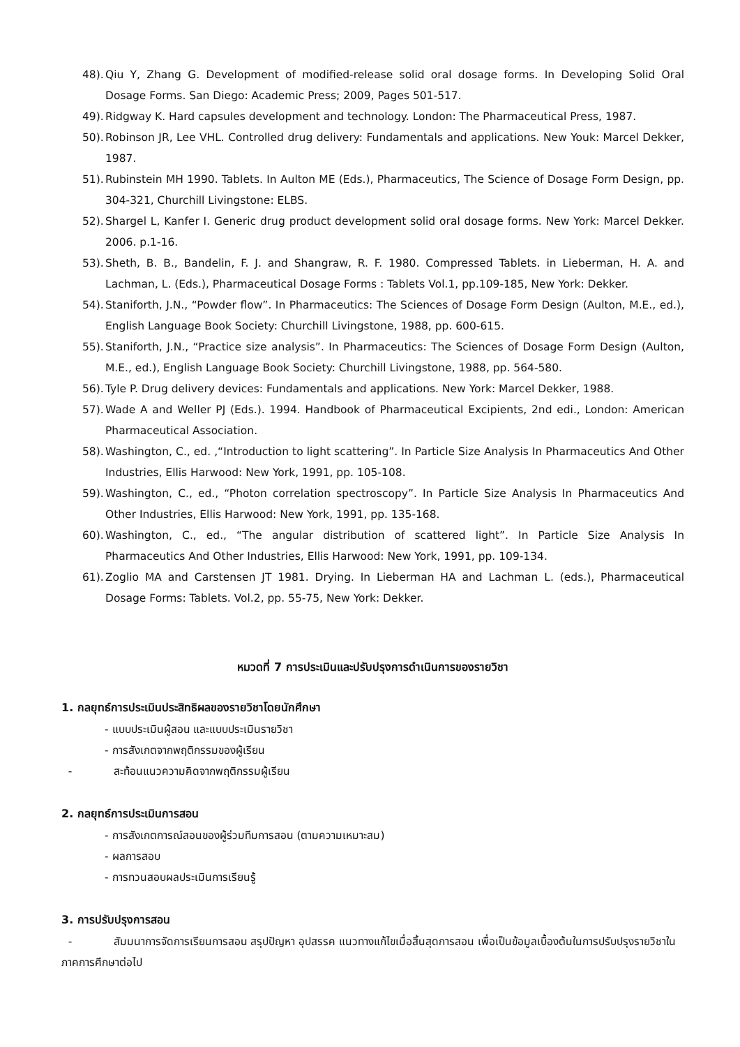48). Qiu Y, Zhang G. Development of modified-release solid oral dosage forms. In Developing Solid Oral Dosage Forms. San Diego: Academic Press; 2009, Pages 501-517.
49). Ridgway K. Hard capsules development and technology. London: The Pharmaceutical Press, 1987.
50). Robinson JR, Lee VHL. Controlled drug delivery: Fundamentals and applications. New Youk: Marcel Dekker, 1987.
51). Rubinstein MH 1990. Tablets. In Aulton ME (Eds.), Pharmaceutics, The Science of Dosage Form Design, pp. 304-321, Churchill Livingstone: ELBS.
52). Shargel L, Kanfer I. Generic drug product development solid oral dosage forms. New York: Marcel Dekker. 2006. p.1-16.
53). Sheth, B. B., Bandelin, F. J. and Shangraw, R. F. 1980. Compressed Tablets. in Lieberman, H. A. and Lachman, L. (Eds.), Pharmaceutical Dosage Forms : Tablets Vol.1, pp.109-185, New York: Dekker.
54). Staniforth, J.N., “Powder flow”. In Pharmaceutics: The Sciences of Dosage Form Design (Aulton, M.E., ed.), English Language Book Society: Churchill Livingstone, 1988, pp. 600-615.
55). Staniforth, J.N., “Practice size analysis”. In Pharmaceutics: The Sciences of Dosage Form Design (Aulton, M.E., ed.), English Language Book Society: Churchill Livingstone, 1988, pp. 564-580.
56). Tyle P. Drug delivery devices: Fundamentals and applications. New York: Marcel Dekker, 1988.
57). Wade A and Weller PJ (Eds.). 1994. Handbook of Pharmaceutical Excipients, 2nd edi., London: American Pharmaceutical Association.
58). Washington, C., ed. ,“Introduction to light scattering”. In Particle Size Analysis In Pharmaceutics And Other Industries, Ellis Harwood: New York, 1991, pp. 105-108.
59). Washington, C., ed., “Photon correlation spectroscopy”. In Particle Size Analysis In Pharmaceutics And Other Industries, Ellis Harwood: New York, 1991, pp. 135-168.
60). Washington, C., ed., “The angular distribution of scattered light”. In Particle Size Analysis In Pharmaceutics And Other Industries, Ellis Harwood: New York, 1991, pp. 109-134.
61). Zoglio MA and Carstensen JT 1981. Drying. In Lieberman HA and Lachman L. (eds.), Pharmaceutical Dosage Forms: Tablets. Vol.2, pp. 55-75, New York: Dekker.
หมวดที่ 7 การประเมินและปรับปรุงการดำเนินการของรายวิชา
1. กลยุทธ์การประเมินประสิทธิผลของรายวิชาโดยนักศึกษา
- แบบประเมินผู้สอน และแบบประเมินรายวิชา
- การสังเกตจากพฤติกรรมของผู้เรียน
- สะท้อนแนวความคิดจากพฤติกรรมผู้เรียน
2. กลยุทธ์การประเมินการสอน
- การสังเกตการณ์สอนของผู้ร่วมทีมการสอน (ตามความเหมาะสม)
- ผลการสอบ
- การทวนสอบผลประเมินการเรียนรู้
3. การปรับปรุงการสอน
- สัมมนาการจัดการเรียนการสอน สรุปปัญหา อุปสรรค แนวทางแก้ไขเมื่อสิ้นสุดการสอน เพื่อเป็นข้อมูลเบื้องต้นในการปรับปรุงรายวิชาในภาคการศึกษาต่อไป